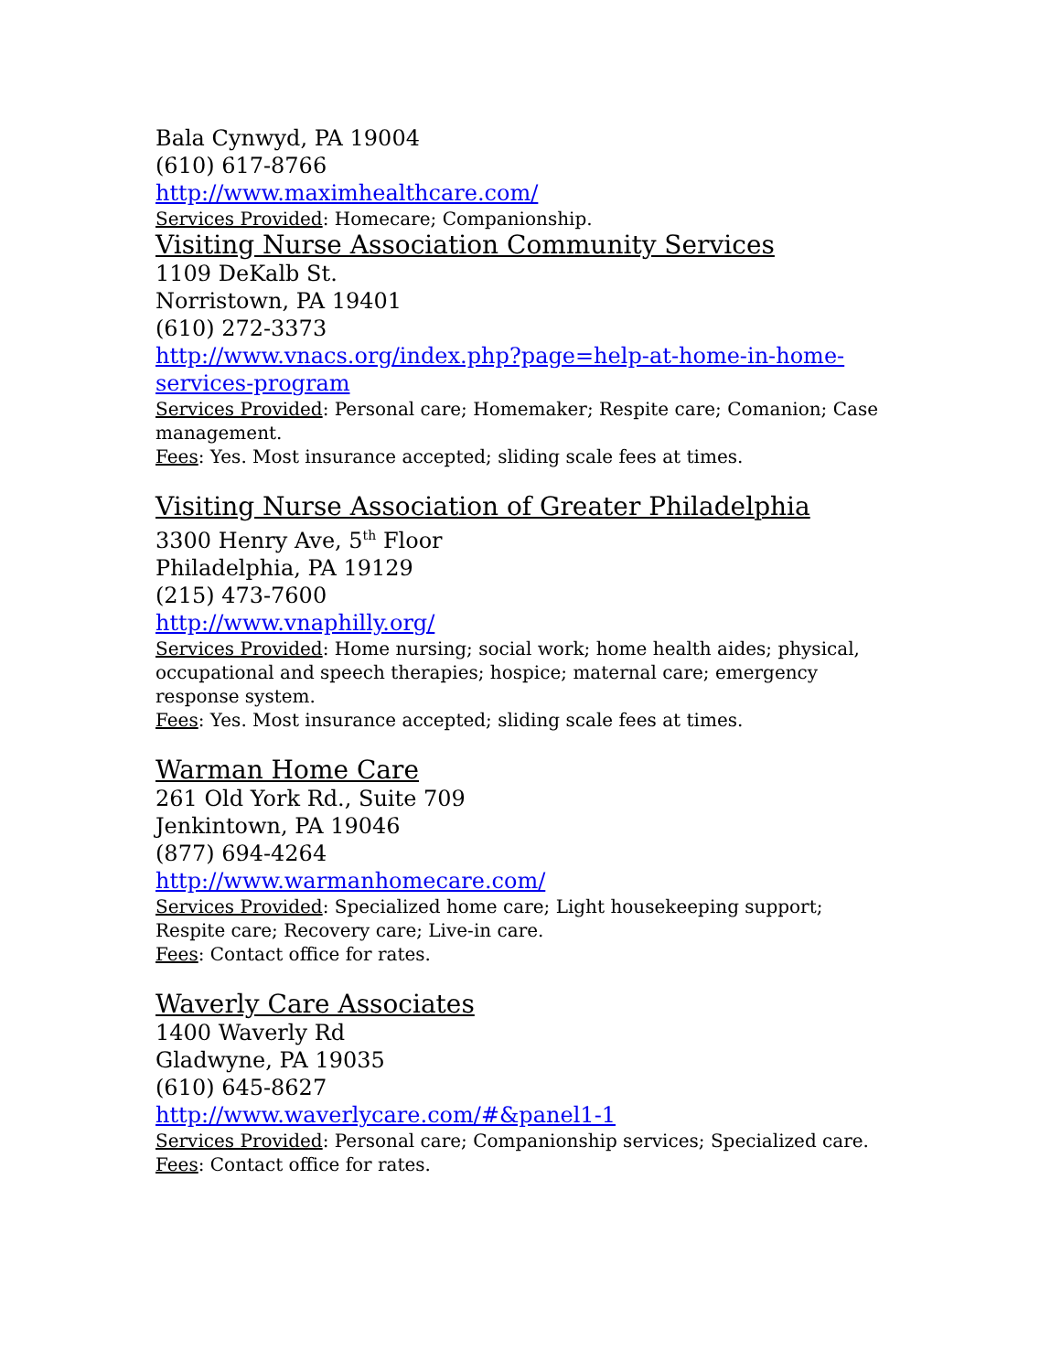Bala Cynwyd, PA 19004
(610) 617-8766
http://www.maximhealthcare.com/
Services Provided: Homecare; Companionship.
Visiting Nurse Association Community Services
1109 DeKalb St.
Norristown, PA 19401
(610) 272-3373
http://www.vnacs.org/index.php?page=help-at-home-in-home-services-program
Services Provided: Personal care; Homemaker; Respite care; Comanion; Case management.
Fees: Yes. Most insurance accepted; sliding scale fees at times.
Visiting Nurse Association of Greater Philadelphia
3300 Henry Ave, 5<sup>th</sup> Floor
Philadelphia, PA 19129
(215) 473-7600
http://www.vnaphilly.org/
Services Provided: Home nursing; social work; home health aides; physical, occupational and speech therapies; hospice; maternal care; emergency response system.
Fees: Yes. Most insurance accepted; sliding scale fees at times.
Warman Home Care
261 Old York Rd., Suite 709
Jenkintown, PA 19046
(877) 694-4264
http://www.warmanhomecare.com/
Services Provided: Specialized home care; Light housekeeping support; Respite care; Recovery care; Live-in care.
Fees: Contact office for rates.
Waverly Care Associates
1400 Waverly Rd
Gladwyne, PA 19035
(610) 645-8627
http://www.waverlycare.com/#&panel1-1
Services Provided: Personal care; Companionship services; Specialized care.
Fees: Contact office for rates.